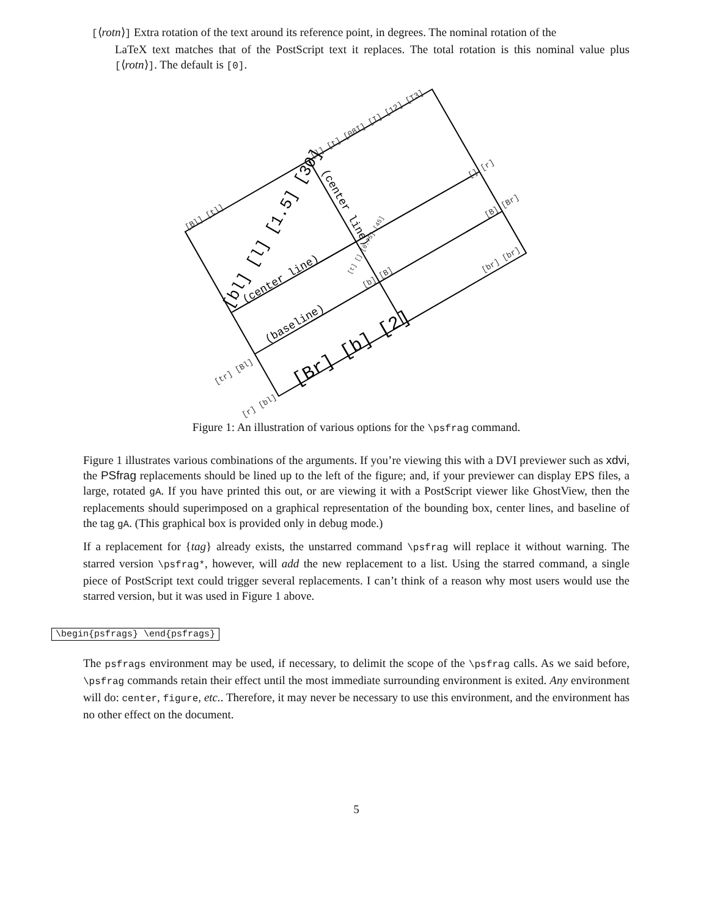[⟨rotn⟩] Extra rotation of the text around its reference point, in degrees. The nominal rotation of the
LaTeX text matches that of the PostScript text it replaces. The total rotation is this nominal value plus [⟨rotn⟩]. The default is [0].
[Bl] [tl]
[l] [t] [08I] [I] [12] [T3]
[] [r]
[B] [Br]
[br] [br]
[b] [B]
[tr] [Bl]
[r] [bl]
[t] [] [0.75] [45]
[bl] [l] [1.5] [30]
[Br] [b] [2]
(center line)
(baseline)
(center line)
Figure 1: An illustration of various options for the \psfrag command.
Figure 1 illustrates various combinations of the arguments. If you’re viewing this with a DVI previewer such as xdvi, the PSfrag replacements should be lined up to the left of the figure; and, if your previewer can display EPS files, a large, rotated gA. If you have printed this out, or are viewing it with a PostScript viewer like GhostView, then the replacements should superimposed on a graphical representation of the bounding box, center lines, and baseline of the tag gA. (This graphical box is provided only in debug mode.)
If a replacement for {tag} already exists, the unstarred command \psfrag will replace it without warning. The starred version \psfrag*, however, will add the new replacement to a list. Using the starred command, a single piece of PostScript text could trigger several replacements. I can’t think of a reason why most users would use the starred version, but it was used in Figure 1 above.
\begin{psfrags} \end{psfrags}
The psfrags environment may be used, if necessary, to delimit the scope of the \psfrag calls. As we said before, \psfrag commands retain their effect until the most immediate surrounding environment is exited. Any environment will do: center, figure, etc.. Therefore, it may never be necessary to use this environment, and the environment has no other effect on the document.
5